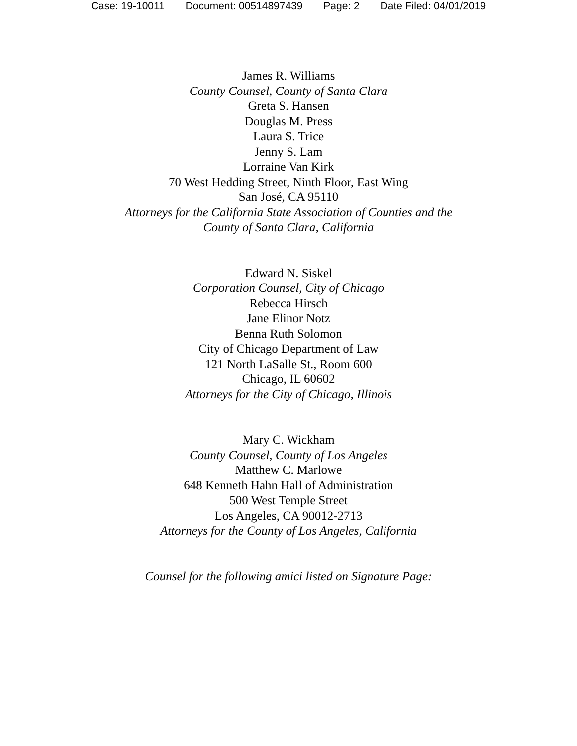Case: 19-10011 Document: 00514897439 Page: 2 Date Filed: 04/01/2019
James R. Williams
County Counsel, County of Santa Clara
Greta S. Hansen
Douglas M. Press
Laura S. Trice
Jenny S. Lam
Lorraine Van Kirk
70 West Hedding Street, Ninth Floor, East Wing
San José, CA 95110
Attorneys for the California State Association of Counties and the
County of Santa Clara, California
Edward N. Siskel
Corporation Counsel, City of Chicago
Rebecca Hirsch
Jane Elinor Notz
Benna Ruth Solomon
City of Chicago Department of Law
121 North LaSalle St., Room 600
Chicago, IL 60602
Attorneys for the City of Chicago, Illinois
Mary C. Wickham
County Counsel, County of Los Angeles
Matthew C. Marlowe
648 Kenneth Hahn Hall of Administration
500 West Temple Street
Los Angeles, CA 90012-2713
Attorneys for the County of Los Angeles, California
Counsel for the following amici listed on Signature Page: